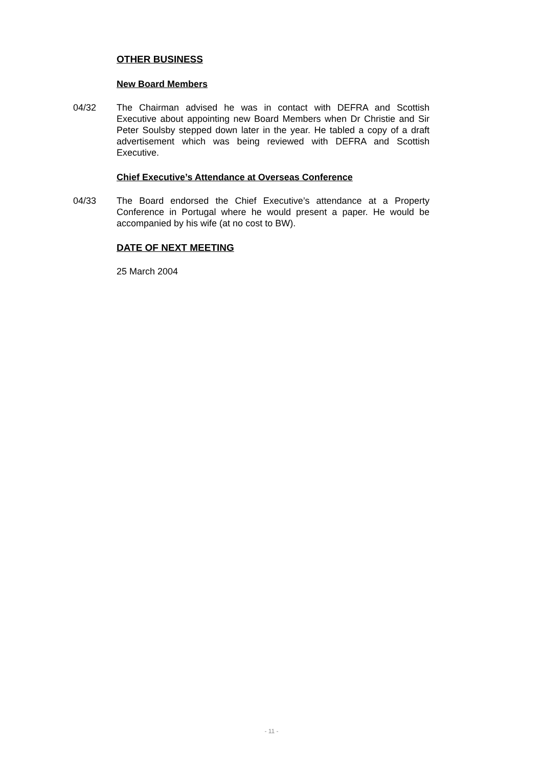OTHER BUSINESS
New Board Members
04/32 The Chairman advised he was in contact with DEFRA and Scottish Executive about appointing new Board Members when Dr Christie and Sir Peter Soulsby stepped down later in the year. He tabled a copy of a draft advertisement which was being reviewed with DEFRA and Scottish Executive.
Chief Executive’s Attendance at Overseas Conference
04/33 The Board endorsed the Chief Executive’s attendance at a Property Conference in Portugal where he would present a paper. He would be accompanied by his wife (at no cost to BW).
DATE OF NEXT MEETING
25 March 2004
- 11 -